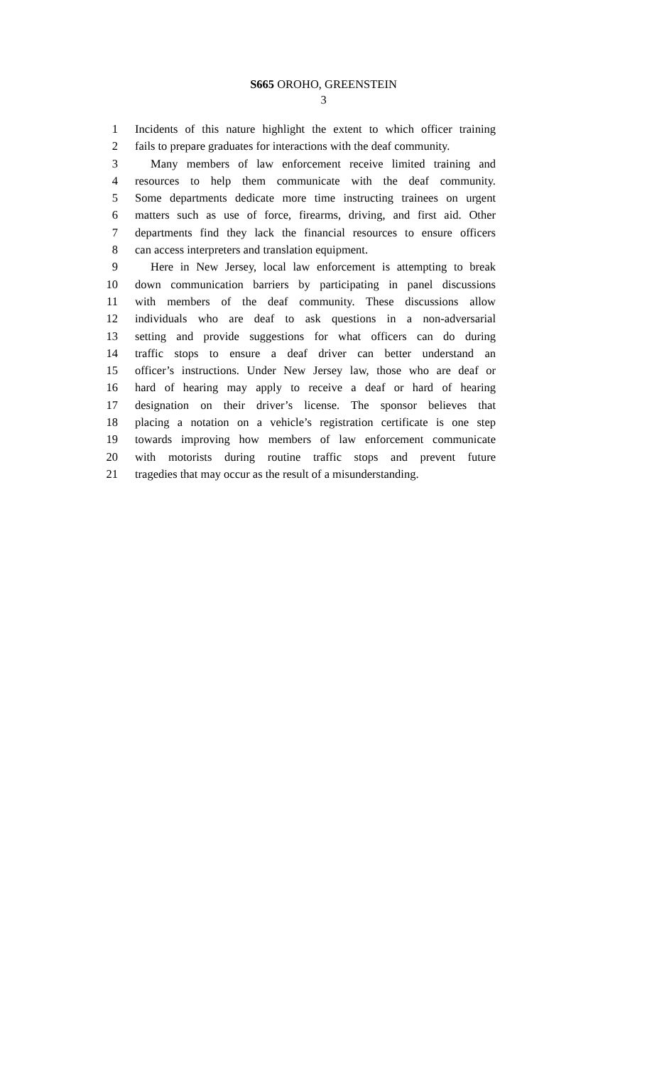S665 OROHO, GREENSTEIN
3
1 Incidents of this nature highlight the extent to which officer training
2 fails to prepare graduates for interactions with the deaf community.
3 Many members of law enforcement receive limited training and
4 resources to help them communicate with the deaf community.
5 Some departments dedicate more time instructing trainees on urgent
6 matters such as use of force, firearms, driving, and first aid. Other
7 departments find they lack the financial resources to ensure officers
8 can access interpreters and translation equipment.
9 Here in New Jersey, local law enforcement is attempting to break
10 down communication barriers by participating in panel discussions
11 with members of the deaf community. These discussions allow
12 individuals who are deaf to ask questions in a non-adversarial
13 setting and provide suggestions for what officers can do during
14 traffic stops to ensure a deaf driver can better understand an
15 officer’s instructions. Under New Jersey law, those who are deaf or
16 hard of hearing may apply to receive a deaf or hard of hearing
17 designation on their driver’s license. The sponsor believes that
18 placing a notation on a vehicle’s registration certificate is one step
19 towards improving how members of law enforcement communicate
20 with motorists during routine traffic stops and prevent future
21 tragedies that may occur as the result of a misunderstanding.